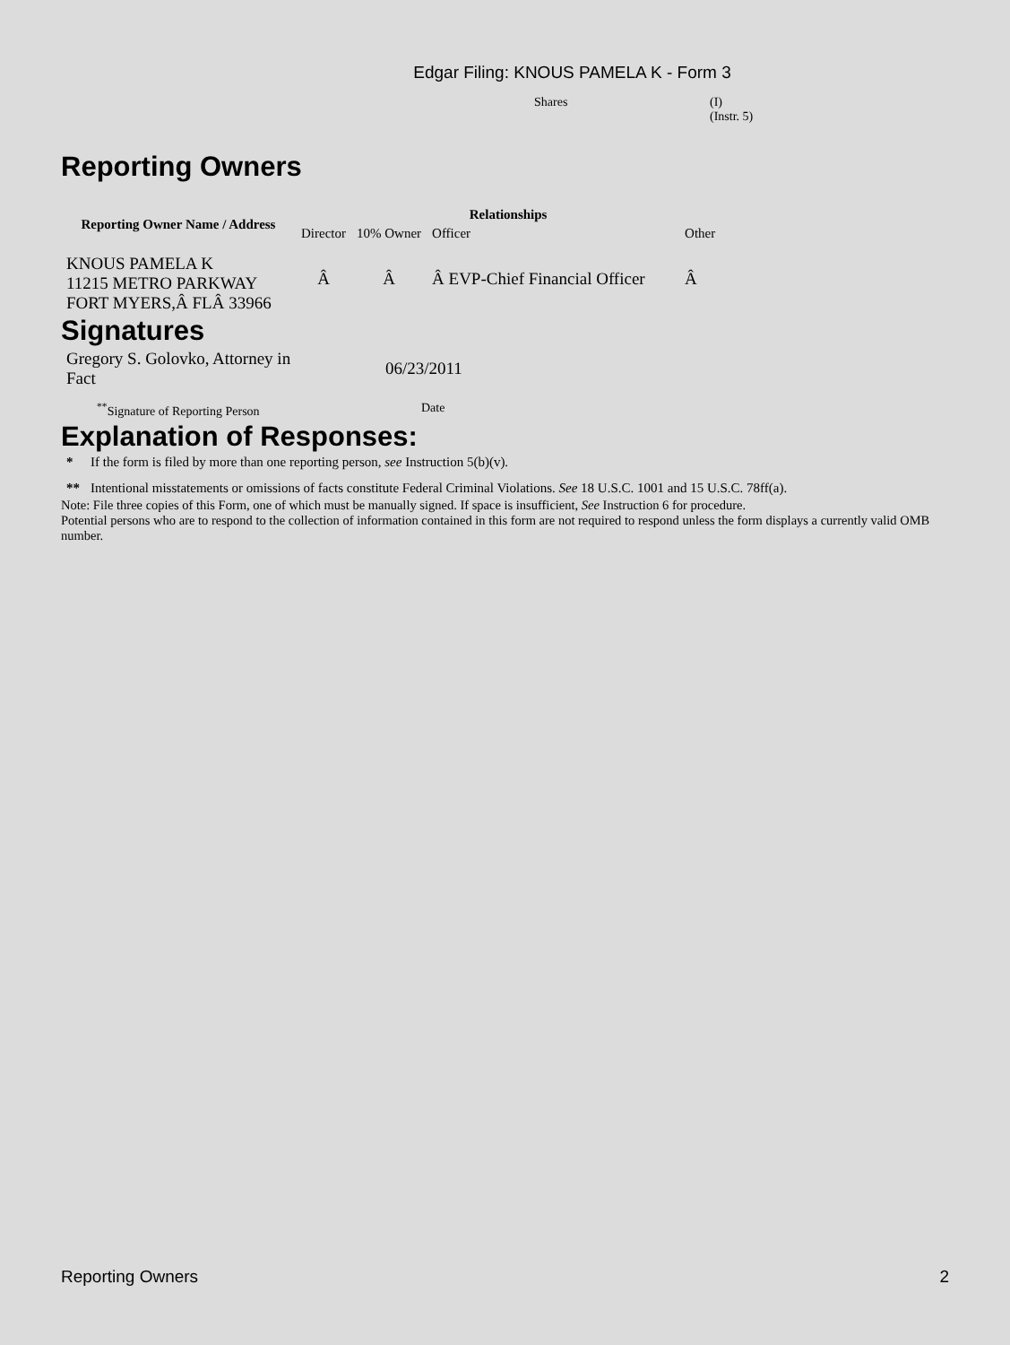Edgar Filing: KNOUS PAMELA K - Form 3
Shares (I)
(Instr. 5)
Reporting Owners
| Reporting Owner Name / Address | Relationships | | | |
| --- | --- | --- | --- | --- |
| | Director | 10% Owner | Officer | Other |
| KNOUS PAMELA K 11215 METRO PARKWAY FORT MYERS,Â FLÂ 33966 | Â | Â | Â EVP-Chief Financial Officer | Â |
Signatures
| Gregory S. Golovko, Attorney in Fact | 06/23/2011 |
| <sup>**</sup> Signature of Reporting Person | Date |
Explanation of Responses:
| * | If the form is filed by more than one reporting person, see Instruction 5(b)(v). |
| ** | Intentional misstatements or omissions of facts constitute Federal Criminal Violations. See 18 U.S.C. 1001 and 15 U.S.C. 78ff(a). |
Note: File three copies of this Form, one of which must be manually signed. If space is insufficient, See Instruction 6 for procedure.
Potential persons who are to respond to the collection of information contained in this form are not required to respond unless the form displays a currently valid OMB number.
Reporting Owners 2